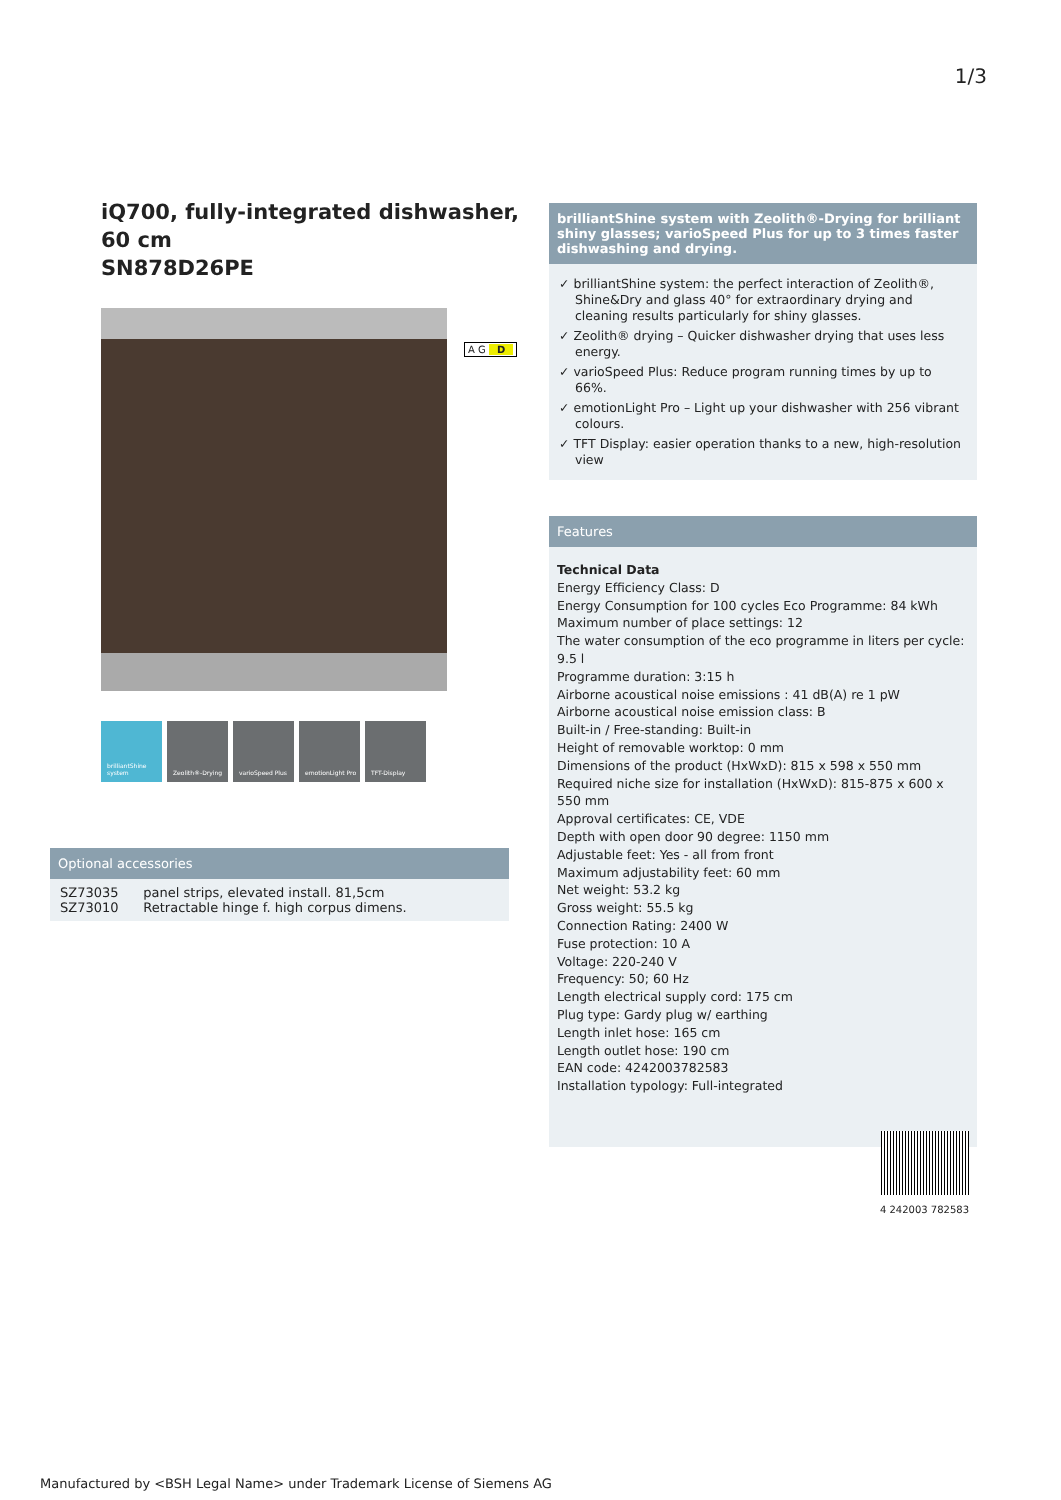1/3
iQ700, fully-integrated dishwasher, 60 cm
SN878D26PE
brilliantShine system
Zeolith®-Drying varioSpeed Plus emotionLight Pro TFT-Display
A G D
Optional accessories
SZ73035 panel strips, elevated install. 81,5cm
SZ73010 Retractable hinge f. high corpus dimens.
brilliantShine system with Zeolith®-Drying for brilliant shiny glasses; varioSpeed Plus for up to 3 times faster dishwashing and drying.
✓ brilliantShine system: the perfect interaction of Zeolith®, Shine&Dry and glass 40° for extraordinary drying and cleaning results particularly for shiny glasses.
✓ Zeolith® drying – Quicker dishwasher drying that uses less energy.
✓ varioSpeed Plus: Reduce program running times by up to 66%.
✓ emotionLight Pro – Light up your dishwasher with 256 vibrant colours.
✓ TFT Display: easier operation thanks to a new, high-resolution view
Features
Technical Data
Energy Efficiency Class: D
Energy Consumption for 100 cycles Eco Programme: 84 kWh
Maximum number of place settings: 12
The water consumption of the eco programme in liters per cycle: 9.5 l
Programme duration: 3:15 h
Airborne acoustical noise emissions : 41 dB(A) re 1 pW
Airborne acoustical noise emission class: B
Built-in / Free-standing: Built-in
Height of removable worktop: 0 mm
Dimensions of the product (HxWxD): 815 x 598 x 550 mm
Required niche size for installation (HxWxD): 815-875 x 600 x 550 mm
Approval certificates: CE, VDE
Depth with open door 90 degree: 1150 mm
Adjustable feet: Yes - all from front
Maximum adjustability feet: 60 mm
Net weight: 53.2 kg
Gross weight: 55.5 kg
Connection Rating: 2400 W
Fuse protection: 10 A
Voltage: 220-240 V
Frequency: 50; 60 Hz
Length electrical supply cord: 175 cm
Plug type: Gardy plug w/ earthing
Length inlet hose: 165 cm
Length outlet hose: 190 cm
EAN code: 4242003782583
Installation typology: Full-integrated
4 242003 782583
Manufactured by <BSH Legal Name> under Trademark License of Siemens AG